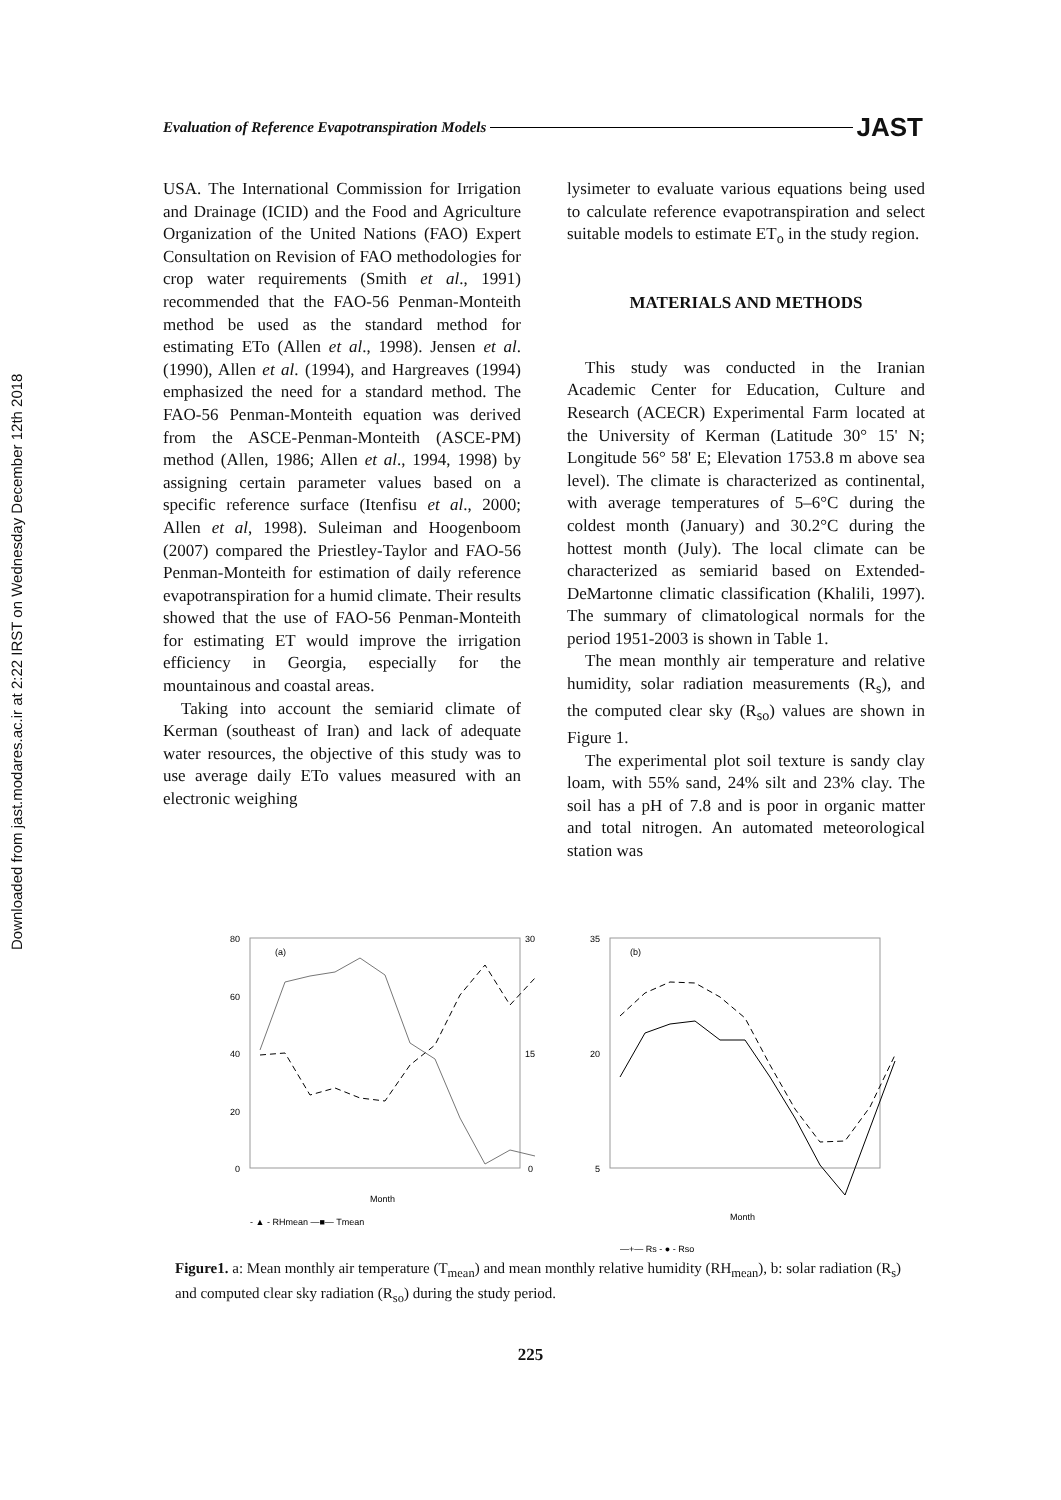Downloaded from jast.modares.ac.ir at 2:22 IRST on Wednesday December 12th 2018
Evaluation of Reference Evapotranspiration Models JAST
USA. The International Commission for Irrigation and Drainage (ICID) and the Food and Agriculture Organization of the United Nations (FAO) Expert Consultation on Revision of FAO methodologies for crop water requirements (Smith et al., 1991) recommended that the FAO-56 Penman-Monteith method be used as the standard method for estimating ETo (Allen et al., 1998). Jensen et al. (1990), Allen et al. (1994), and Hargreaves (1994) emphasized the need for a standard method. The FAO-56 Penman-Monteith equation was derived from the ASCE-Penman-Monteith (ASCE-PM) method (Allen, 1986; Allen et al., 1994, 1998) by assigning certain parameter values based on a specific reference surface (Itenfisu et al., 2000; Allen et al, 1998). Suleiman and Hoogenboom (2007) compared the Priestley-Taylor and FAO-56 Penman-Monteith for estimation of daily reference evapotranspiration for a humid climate. Their results showed that the use of FAO-56 Penman-Monteith for estimating ET would improve the irrigation efficiency in Georgia, especially for the mountainous and coastal areas.
Taking into account the semiarid climate of Kerman (southeast of Iran) and lack of adequate water resources, the objective of this study was to use average daily ETo values measured with an electronic weighing
lysimeter to evaluate various equations being used to calculate reference evapotranspiration and select suitable models to estimate ET<sub>o</sub> in the study region.
MATERIALS AND METHODS
This study was conducted in the Iranian Academic Center for Education, Culture and Research (ACECR) Experimental Farm located at the University of Kerman (Latitude 30° 15' N; Longitude 56° 58' E; Elevation 1753.8 m above sea level). The climate is characterized as continental, with average temperatures of 5–6°C during the coldest month (January) and 30.2°C during the hottest month (July). The local climate can be characterized as semiarid based on Extended-DeMartonne climatic classification (Khalili, 1997). The summary of climatological normals for the period 1951-2003 is shown in Table 1.
The mean monthly air temperature and relative humidity, solar radiation measurements (R<sub>s</sub>), and the computed clear sky (R<sub>so</sub>) values are shown in Figure 1.
The experimental plot soil texture is sandy clay loam, with 55% sand, 24% silt and 23% clay. The soil has a pH of 7.8 and is poor in organic matter and total nitrogen. An automated meteorological station was
(a)
80
60
40
20
0
30
15
0
Month
- ▲ - RHmean —■— Tmean
(b)
35
20
5
Month
—+— Rs - ● - Rso
Figure1. a: Mean monthly air temperature (T<sub>mean</sub>) and mean monthly relative humidity (RH<sub>mean</sub>), b: solar radiation (R<sub>s</sub>) and computed clear sky radiation (R<sub>so</sub>) during the study period.
225